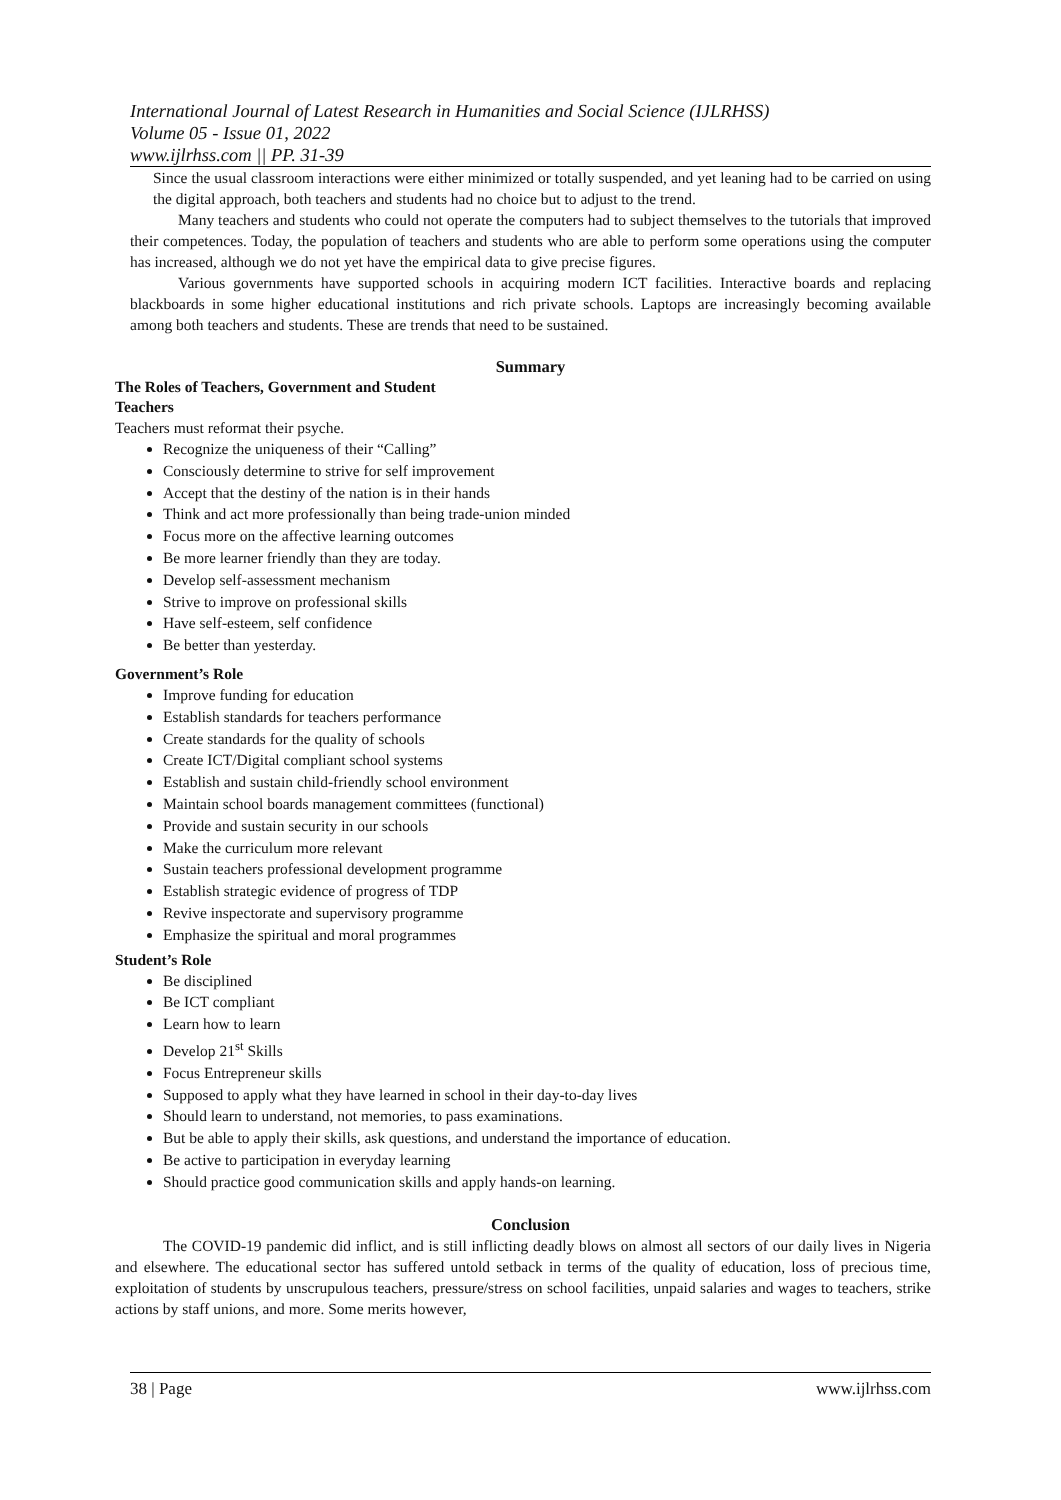International Journal of Latest Research in Humanities and Social Science (IJLRHSS)
Volume 05 - Issue 01, 2022
www.ijlrhss.com || PP. 31-39
Since the usual classroom interactions were either minimized or totally suspended, and yet leaning had to be carried on using the digital approach, both teachers and students had no choice but to adjust to the trend.
Many teachers and students who could not operate the computers had to subject themselves to the tutorials that improved their competences. Today, the population of teachers and students who are able to perform some operations using the computer has increased, although we do not yet have the empirical data to give precise figures.
Various governments have supported schools in acquiring modern ICT facilities. Interactive boards and replacing blackboards in some higher educational institutions and rich private schools. Laptops are increasingly becoming available among both teachers and students. These are trends that need to be sustained.
Summary
The Roles of Teachers, Government and Student
Teachers
Teachers must reformat their psyche.
Recognize the uniqueness of their “Calling”
Consciously determine to strive for self improvement
Accept that the destiny of the nation is in their hands
Think and act more professionally than being trade-union minded
Focus more on the affective learning outcomes
Be more learner friendly than they are today.
Develop self-assessment mechanism
Strive to improve on professional skills
Have self-esteem, self confidence
Be better than yesterday.
Government’s Role
Improve funding for education
Establish standards for teachers performance
Create standards for the quality of schools
Create ICT/Digital compliant school systems
Establish and sustain child-friendly school environment
Maintain school boards management committees (functional)
Provide and sustain security in our schools
Make the curriculum more relevant
Sustain teachers professional development programme
Establish strategic evidence of progress of TDP
Revive inspectorate and supervisory programme
Emphasize the spiritual and moral programmes
Student’s Role
Be disciplined
Be ICT compliant
Learn how to learn
Develop 21<sup>st</sup> Skills
Focus Entrepreneur skills
Supposed to apply what they have learned in school in their day-to-day lives
Should learn to understand, not memories, to pass examinations.
But be able to apply their skills, ask questions, and understand the importance of education.
Be active to participation in everyday learning
Should practice good communication skills and apply hands-on learning.
Conclusion
The COVID-19 pandemic did inflict, and is still inflicting deadly blows on almost all sectors of our daily lives in Nigeria and elsewhere. The educational sector has suffered untold setback in terms of the quality of education, loss of precious time, exploitation of students by unscrupulous teachers, pressure/stress on school facilities, unpaid salaries and wages to teachers, strike actions by staff unions, and more. Some merits however,
38 | Page www.ijlrhss.com